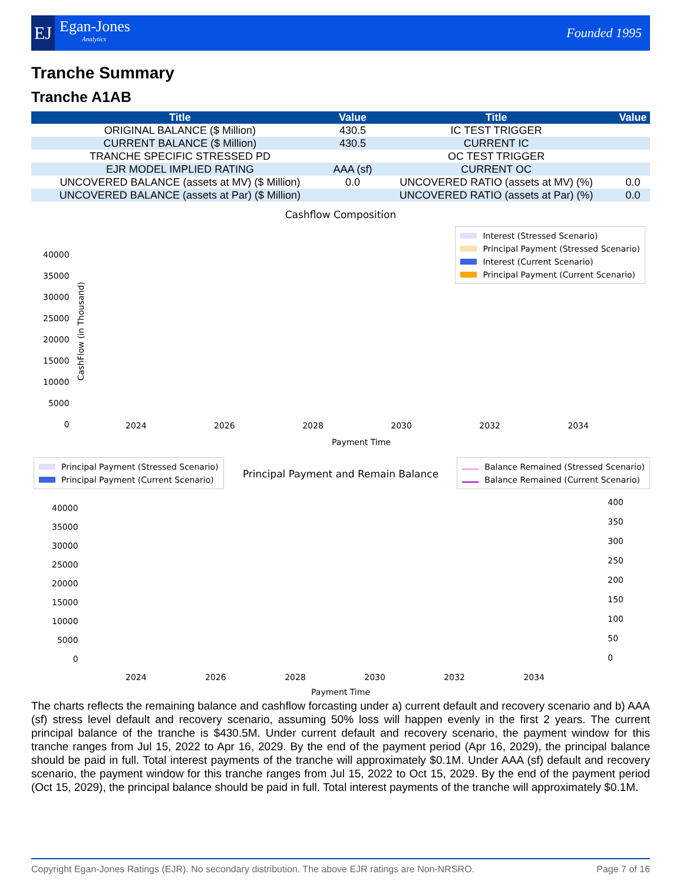EJ
Egan-Jones
Analytics
Founded 1995
Tranche Summary
Tranche A1AB
| Title | Value | Title | Value |
| --- | --- | --- | --- |
| ORIGINAL BALANCE ($ Million) | 430.5 | IC TEST TRIGGER | |
| CURRENT BALANCE ($ Million) | 430.5 | CURRENT IC | |
| TRANCHE SPECIFIC STRESSED PD | | OC TEST TRIGGER | |
| EJR MODEL IMPLIED RATING | AAA (sf) | CURRENT OC | |
| UNCOVERED BALANCE (assets at MV) ($ Million) | 0.0 | UNCOVERED RATIO (assets at MV) (%) | 0.0 |
| UNCOVERED BALANCE (assets at Par) ($ Million) | | UNCOVERED RATIO (assets at Par) (%) | 0.0 |
Cashflow Composition
Interest (Stressed Scenario)
Principal Payment (Stressed Scenario)
Interest (Current Scenario)
Principal Payment (Current Scenario)
40000
35000
30000
25000
20000
15000
10000
5000
0
CashFlow (in Thousand)
2024 2026 2028 2030 2032 2034
Payment Time
Principal Payment (Stressed Scenario)
Principal Payment (Current Scenario)
Principal Payment and Remain Balance
Balance Remained (Stressed Scenario)
Balance Remained (Current Scenario)
40000
35000
30000
25000
20000
15000
10000
5000
0
400
350
300
250
200
150
100
50
0
2024 2026 2028 2030 2032 2034
Payment Time
The charts reflects the remaining balance and cashflow forcasting under a) current default and recovery scenario and b) AAA (sf) stress level default and recovery scenario, assuming 50% loss will happen evenly in the first 2 years. The current principal balance of the tranche is $430.5M. Under current default and recovery scenario, the payment window for this tranche ranges from Jul 15, 2022 to Apr 16, 2029. By the end of the payment period (Apr 16, 2029), the principal balance should be paid in full. Total interest payments of the tranche will approximately $0.1M. Under AAA (sf) default and recovery scenario, the payment window for this tranche ranges from Jul 15, 2022 to Oct 15, 2029. By the end of the payment period (Oct 15, 2029), the principal balance should be paid in full. Total interest payments of the tranche will approximately $0.1M.
Copyright Egan-Jones Ratings (EJR). No secondary distribution. The above EJR ratings are Non-NRSRO. Page 7 of 16